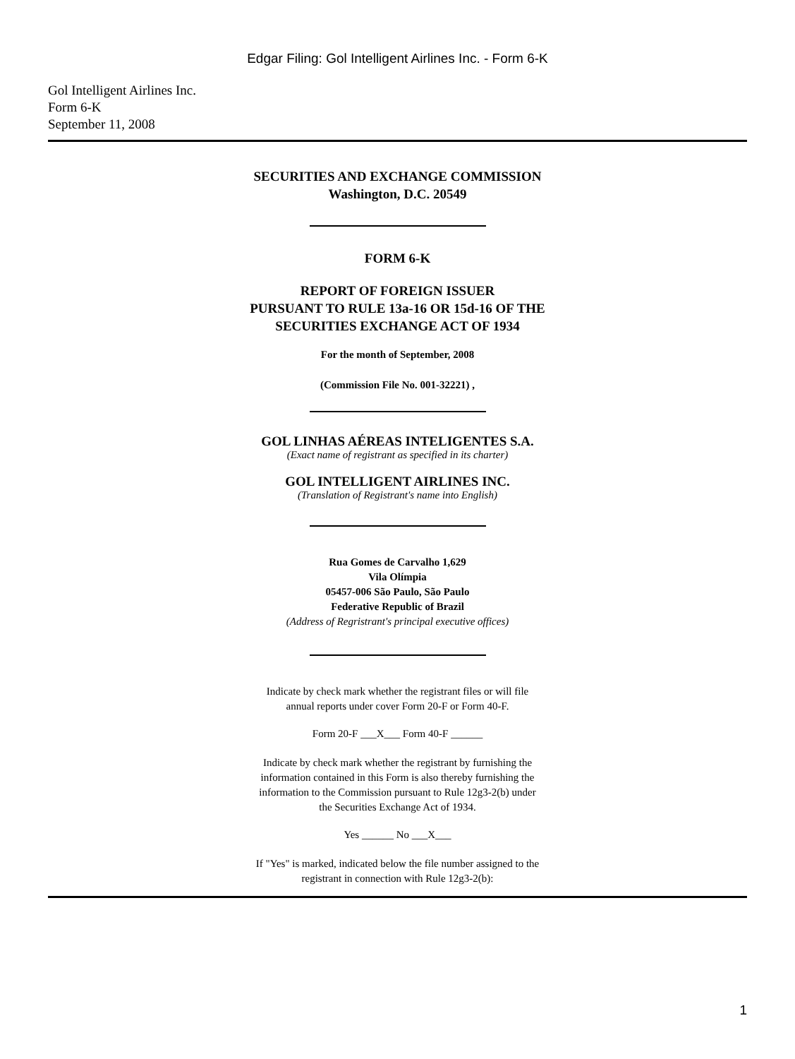Edgar Filing: Gol Intelligent Airlines Inc. - Form 6-K
Gol Intelligent Airlines Inc.
Form 6-K
September 11, 2008
SECURITIES AND EXCHANGE COMMISSION
Washington, D.C. 20549
FORM 6-K
REPORT OF FOREIGN ISSUER
PURSUANT TO RULE 13a-16 OR 15d-16 OF THE
SECURITIES EXCHANGE ACT OF 1934
For the month of September, 2008
(Commission File No. 001-32221) ,
GOL LINHAS AÉREAS INTELIGENTES S.A.
(Exact name of registrant as specified in its charter)
GOL INTELLIGENT AIRLINES INC.
(Translation of Registrant's name into English)
Rua Gomes de Carvalho 1,629
Vila Olímpia
05457-006 São Paulo, São Paulo
Federative Republic of Brazil
(Address of Regristrant's principal executive offices)
Indicate by check mark whether the registrant files or will file
annual reports under cover Form 20-F or Form 40-F.
Form 20-F ___X___ Form 40-F ______
Indicate by check mark whether the registrant by furnishing the
information contained in this Form is also thereby furnishing the
information to the Commission pursuant to Rule 12g3-2(b) under
the Securities Exchange Act of 1934.
Yes ______ No ___X___
If "Yes" is marked, indicated below the file number assigned to the
registrant in connection with Rule 12g3-2(b):
1